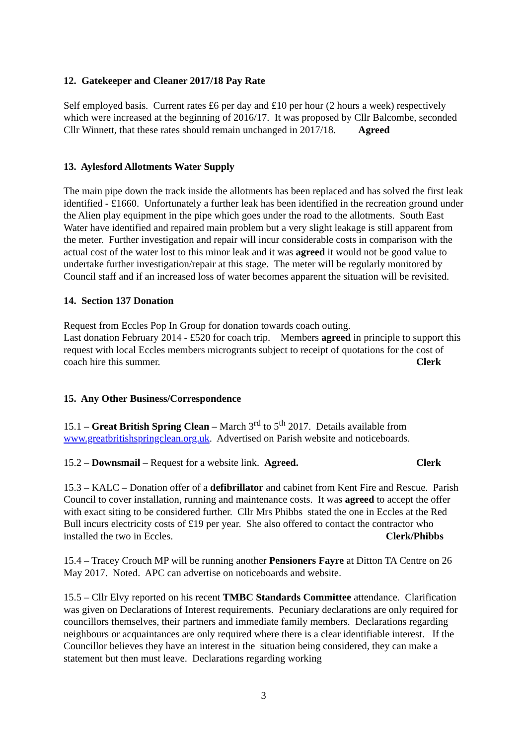12. Gatekeeper and Cleaner 2017/18 Pay Rate
Self employed basis. Current rates £6 per day and £10 per hour (2 hours a week) respectively which were increased at the beginning of 2016/17. It was proposed by Cllr Balcombe, seconded Cllr Winnett, that these rates should remain unchanged in 2017/18. Agreed
13. Aylesford Allotments Water Supply
The main pipe down the track inside the allotments has been replaced and has solved the first leak identified - £1660. Unfortunately a further leak has been identified in the recreation ground under the Alien play equipment in the pipe which goes under the road to the allotments. South East Water have identified and repaired main problem but a very slight leakage is still apparent from the meter. Further investigation and repair will incur considerable costs in comparison with the actual cost of the water lost to this minor leak and it was agreed it would not be good value to undertake further investigation/repair at this stage. The meter will be regularly monitored by Council staff and if an increased loss of water becomes apparent the situation will be revisited.
14. Section 137 Donation
Request from Eccles Pop In Group for donation towards coach outing.
Last donation February 2014 - £520 for coach trip. Members agreed in principle to support this request with local Eccles members microgrants subject to receipt of quotations for the cost of coach hire this summer. Clerk
15. Any Other Business/Correspondence
15.1 – Great British Spring Clean – March 3<sup>rd</sup> to 5<sup>th</sup> 2017. Details available from www.greatbritishspringclean.org.uk. Advertised on Parish website and noticeboards.
15.2 – Downsmail – Request for a website link. Agreed. Clerk
15.3 – KALC – Donation offer of a defibrillator and cabinet from Kent Fire and Rescue. Parish Council to cover installation, running and maintenance costs. It was agreed to accept the offer with exact siting to be considered further. Cllr Mrs Phibbs stated the one in Eccles at the Red Bull incurs electricity costs of £19 per year. She also offered to contact the contractor who installed the two in Eccles. Clerk/Phibbs
15.4 – Tracey Crouch MP will be running another Pensioners Fayre at Ditton TA Centre on 26 May 2017. Noted. APC can advertise on noticeboards and website.
15.5 – Cllr Elvy reported on his recent TMBC Standards Committee attendance. Clarification was given on Declarations of Interest requirements. Pecuniary declarations are only required for councillors themselves, their partners and immediate family members. Declarations regarding neighbours or acquaintances are only required where there is a clear identifiable interest. If the Councillor believes they have an interest in the situation being considered, they can make a statement but then must leave. Declarations regarding working
3